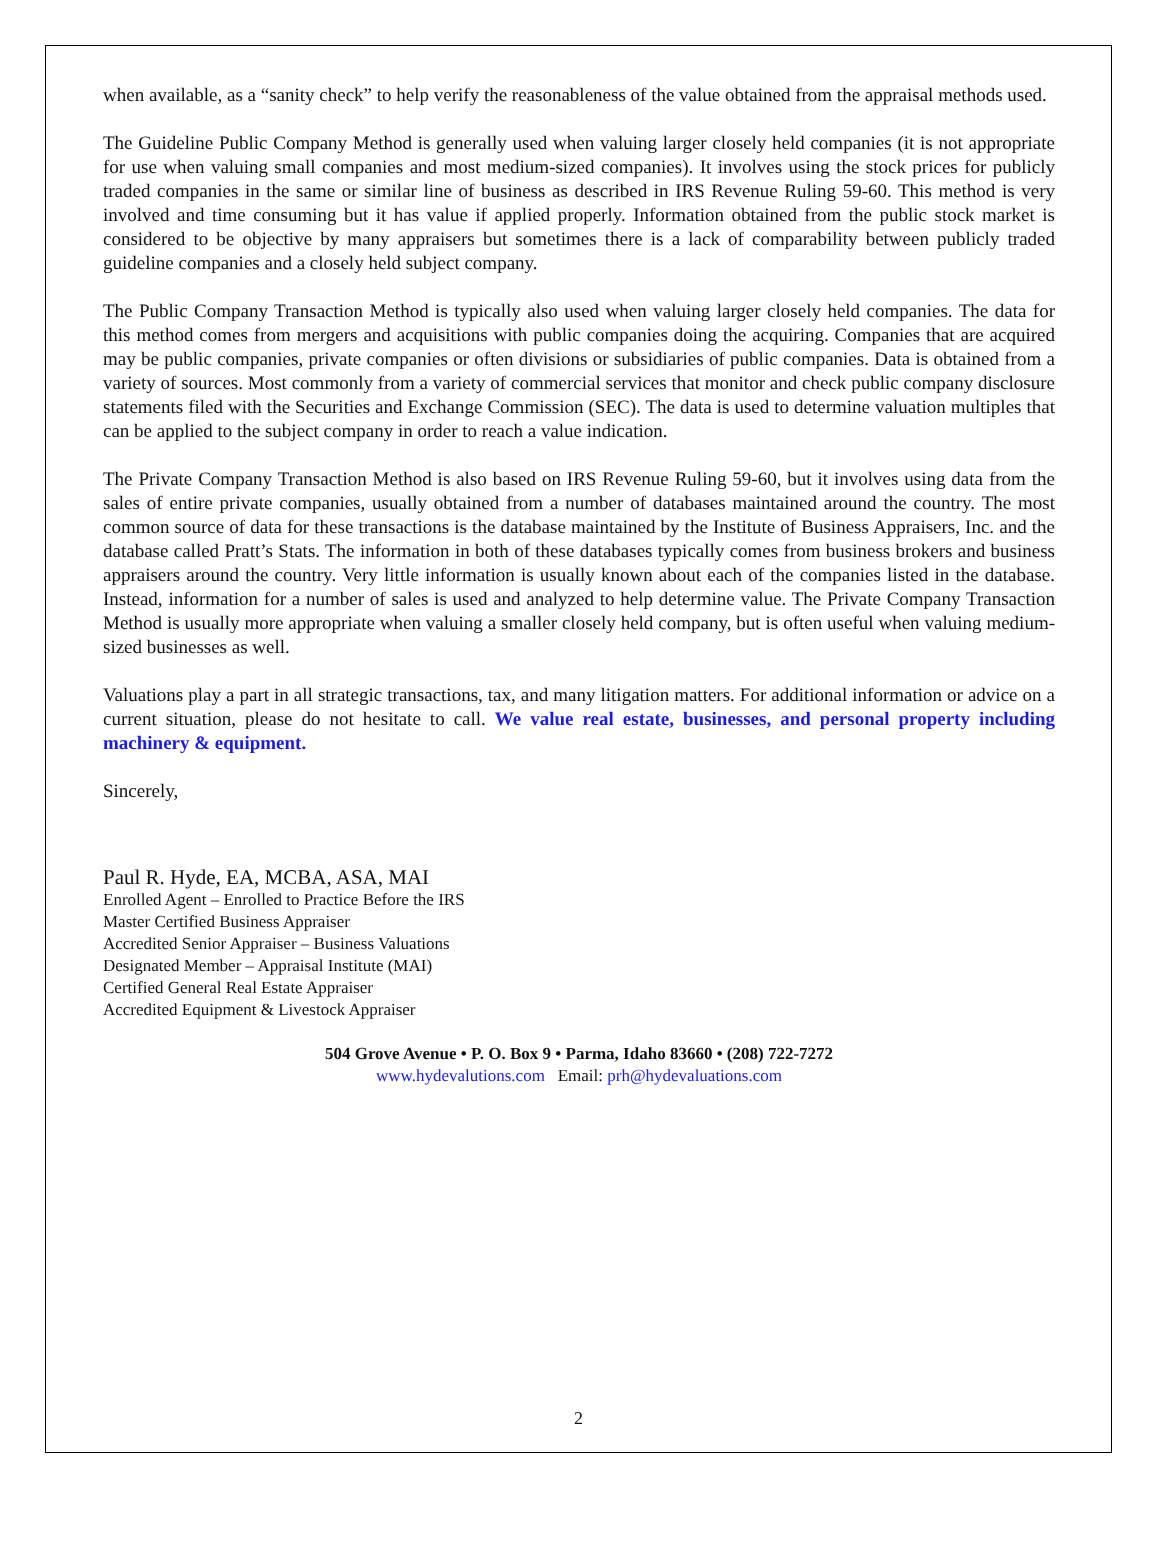when available, as a “sanity check” to help verify the reasonableness of the value obtained from the appraisal methods used.
The Guideline Public Company Method is generally used when valuing larger closely held companies (it is not appropriate for use when valuing small companies and most medium-sized companies). It involves using the stock prices for publicly traded companies in the same or similar line of business as described in IRS Revenue Ruling 59-60. This method is very involved and time consuming but it has value if applied properly. Information obtained from the public stock market is considered to be objective by many appraisers but sometimes there is a lack of comparability between publicly traded guideline companies and a closely held subject company.
The Public Company Transaction Method is typically also used when valuing larger closely held companies. The data for this method comes from mergers and acquisitions with public companies doing the acquiring. Companies that are acquired may be public companies, private companies or often divisions or subsidiaries of public companies. Data is obtained from a variety of sources. Most commonly from a variety of commercial services that monitor and check public company disclosure statements filed with the Securities and Exchange Commission (SEC). The data is used to determine valuation multiples that can be applied to the subject company in order to reach a value indication.
The Private Company Transaction Method is also based on IRS Revenue Ruling 59-60, but it involves using data from the sales of entire private companies, usually obtained from a number of databases maintained around the country. The most common source of data for these transactions is the database maintained by the Institute of Business Appraisers, Inc. and the database called Pratt’s Stats. The information in both of these databases typically comes from business brokers and business appraisers around the country. Very little information is usually known about each of the companies listed in the database. Instead, information for a number of sales is used and analyzed to help determine value. The Private Company Transaction Method is usually more appropriate when valuing a smaller closely held company, but is often useful when valuing medium-sized businesses as well.
Valuations play a part in all strategic transactions, tax, and many litigation matters. For additional information or advice on a current situation, please do not hesitate to call. We value real estate, businesses, and personal property including machinery & equipment.
Sincerely,
Paul R. Hyde, EA, MCBA, ASA, MAI
Enrolled Agent – Enrolled to Practice Before the IRS
Master Certified Business Appraiser
Accredited Senior Appraiser – Business Valuations
Designated Member – Appraisal Institute (MAI)
Certified General Real Estate Appraiser
Accredited Equipment & Livestock Appraiser
504 Grove Avenue • P. O. Box 9 • Parma, Idaho 83660 • (208) 722-7272
www.hydevalutions.com Email: prh@hydevaluations.com
2